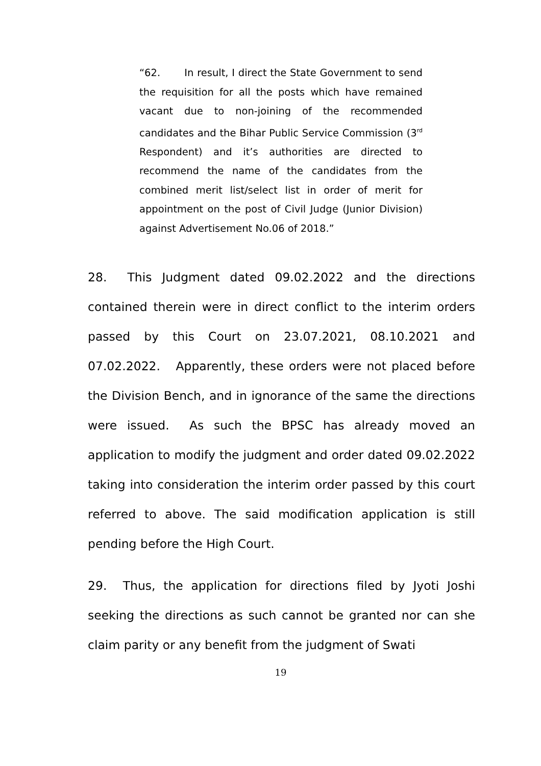“62. In result, I direct the State Government to send the requisition for all the posts which have remained vacant due to non-joining of the recommended candidates and the Bihar Public Service Commission (3<sup>rd</sup> Respondent) and it’s authorities are directed to recommend the name of the candidates from the combined merit list/select list in order of merit for appointment on the post of Civil Judge (Junior Division) against Advertisement No.06 of 2018.”
28. This Judgment dated 09.02.2022 and the directions contained therein were in direct conflict to the interim orders passed by this Court on 23.07.2021, 08.10.2021 and 07.02.2022. Apparently, these orders were not placed before the Division Bench, and in ignorance of the same the directions were issued. As such the BPSC has already moved an application to modify the judgment and order dated 09.02.2022 taking into consideration the interim order passed by this court referred to above. The said modification application is still pending before the High Court.
29. Thus, the application for directions filed by Jyoti Joshi seeking the directions as such cannot be granted nor can she claim parity or any benefit from the judgment of Swati
19